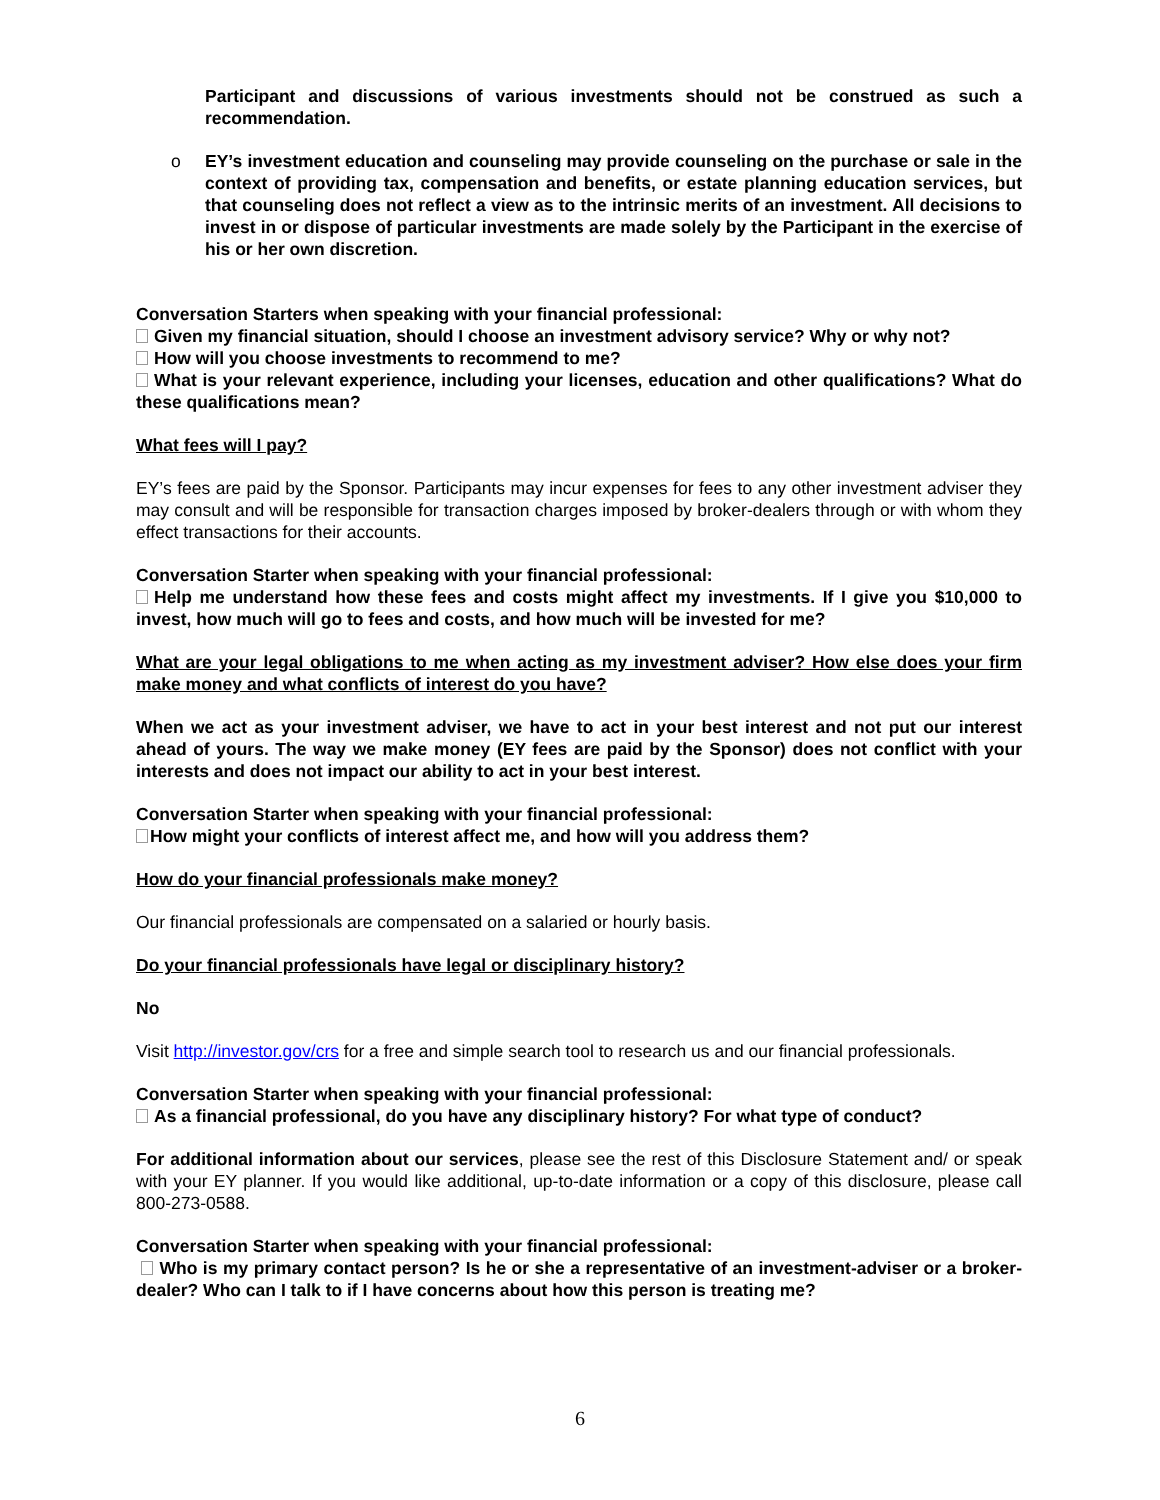Participant and discussions of various investments should not be construed as such a recommendation.
o EY’s investment education and counseling may provide counseling on the purchase or sale in the context of providing tax, compensation and benefits, or estate planning education services, but that counseling does not reflect a view as to the intrinsic merits of an investment. All decisions to invest in or dispose of particular investments are made solely by the Participant in the exercise of his or her own discretion.
Conversation Starters when speaking with your financial professional:
Given my financial situation, should I choose an investment advisory service? Why or why not?
How will you choose investments to recommend to me?
What is your relevant experience, including your licenses, education and other qualifications? What do these qualifications mean?
What fees will I pay?
EY’s fees are paid by the Sponsor. Participants may incur expenses for fees to any other investment adviser they may consult and will be responsible for transaction charges imposed by broker-dealers through or with whom they effect transactions for their accounts.
Conversation Starter when speaking with your financial professional:
Help me understand how these fees and costs might affect my investments. If I give you $10,000 to invest, how much will go to fees and costs, and how much will be invested for me?
What are your legal obligations to me when acting as my investment adviser? How else does your firm make money and what conflicts of interest do you have?
When we act as your investment adviser, we have to act in your best interest and not put our interest ahead of yours. The way we make money (EY fees are paid by the Sponsor) does not conflict with your interests and does not impact our ability to act in your best interest.
Conversation Starter when speaking with your financial professional:
How might your conflicts of interest affect me, and how will you address them?
How do your financial professionals make money?
Our financial professionals are compensated on a salaried or hourly basis.
Do your financial professionals have legal or disciplinary history?
No
Visit http://investor.gov/crs for a free and simple search tool to research us and our financial professionals.
Conversation Starter when speaking with your financial professional:
As a financial professional, do you have any disciplinary history? For what type of conduct?
For additional information about our services, please see the rest of this Disclosure Statement and/ or speak with your EY planner. If you would like additional, up-to-date information or a copy of this disclosure, please call 800-273-0588.
Conversation Starter when speaking with your financial professional:
Who is my primary contact person? Is he or she a representative of an investment-adviser or a broker-dealer? Who can I talk to if I have concerns about how this person is treating me?
6